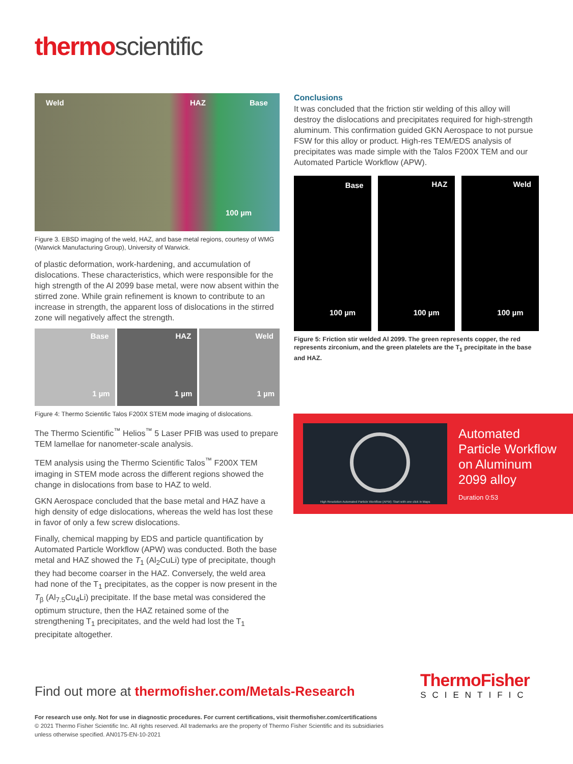thermoscientific
Weld HAZ Base
100 µm
Figure 3. EBSD imaging of the weld, HAZ, and base metal regions, courtesy of WMG (Warwick Manufacturing Group), University of Warwick.
of plastic deformation, work-hardening, and accumulation of dislocations. These characteristics, which were responsible for the high strength of the Al 2099 base metal, were now absent within the stirred zone. While grain refinement is known to contribute to an increase in strength, the apparent loss of dislocations in the stirred zone will negatively affect the strength.
Base
1 µm
HAZ
1 µm
Weld
1 µm
Figure 4: Thermo Scientific Talos F200X STEM mode imaging of dislocations.
The Thermo Scientific<sup>™</sup> Helios<sup>™</sup> 5 Laser PFIB was used to prepare TEM lamellae for nanometer-scale analysis.
TEM analysis using the Thermo Scientific Talos<sup>™</sup> F200X TEM imaging in STEM mode across the different regions showed the change in dislocations from base to HAZ to weld.
GKN Aerospace concluded that the base metal and HAZ have a high density of edge dislocations, whereas the weld has lost these in favor of only a few screw dislocations.
Finally, chemical mapping by EDS and particle quantification by Automated Particle Workflow (APW) was conducted. Both the base metal and HAZ showed the T<sub>1</sub> (Al<sub>2</sub>CuLi) type of precipitate, though they had become coarser in the HAZ. Conversely, the weld area had none of the T<sub>1</sub> precipitates, as the copper is now present in the T<sub>β</sub> (Al<sub>7.5</sub>Cu<sub>4</sub>Li) precipitate. If the base metal was considered the optimum structure, then the HAZ retained some of the strengthening T<sub>1</sub> precipitates, and the weld had lost the T<sub>1</sub> precipitate altogether.
Conclusions
It was concluded that the friction stir welding of this alloy will destroy the dislocations and precipitates required for high-strength aluminum. This confirmation guided GKN Aerospace to not pursue FSW for this alloy or product. High-res TEM/EDS analysis of precipitates was made simple with the Talos F200X TEM and our Automated Particle Workflow (APW).
Base
100 µm
HAZ
100 µm
Weld
100 µm
Figure 5: Friction stir welded Al 2099. The green represents copper, the red represents zirconium, and the green platelets are the T<sub>1</sub> precipitate in the base and HAZ.
High Resolution Automated Particle Workflow (APW): Start with one click in Maps
Automated
Particle Workflow
on Aluminum
2099 alloy
Duration 0:53
Find out more at thermofisher.com/Metals-Research
ThermoFisher
SCIENTIFIC
For research use only. Not for use in diagnostic procedures. For current certifications, visit thermofisher.com/certifications
© 2021 Thermo Fisher Scientific Inc. All rights reserved. All trademarks are the property of Thermo Fisher Scientific and its subsidiaries
unless otherwise specified. AN0175-EN-10-2021